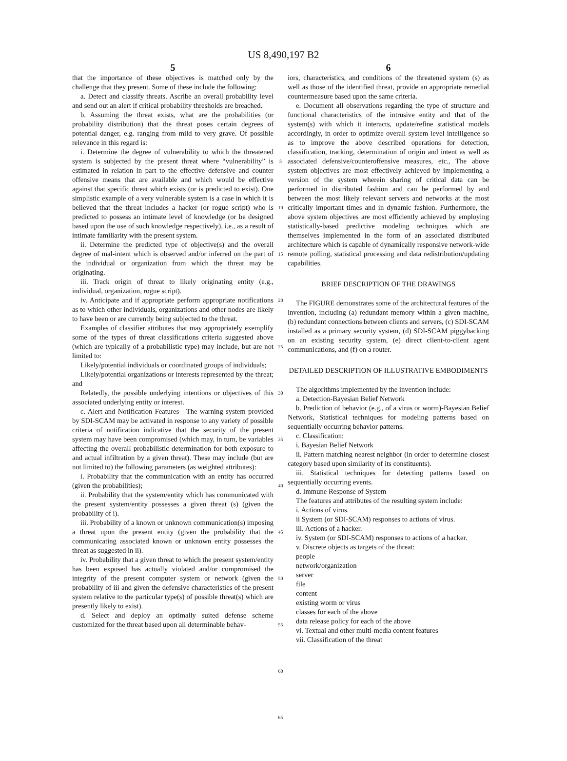US 8,490,197 B2
5
that the importance of these objectives is matched only by the challenge that they present. Some of these include the following:
a. Detect and classify threats. Ascribe an overall probability level and send out an alert if critical probability thresholds are breached.
b. Assuming the threat exists, what are the probabilities (or probability distribution) that the threat poses certain degrees of potential danger, e.g. ranging from mild to very grave. Of possible relevance in this regard is:
i. Determine the degree of vulnerability to which the threatened system is subjected by the present threat where “vulnerability” is estimated in relation in part to the effective defensive and counter offensive means that are available and which would be effective against that specific threat which exists (or is predicted to exist). One simplistic example of a very vulnerable system is a case in which it is believed that the threat includes a hacker (or rogue script) who is predicted to possess an intimate level of knowledge (or be designed based upon the use of such knowledge respectively), i.e., as a result of intimate familiarity with the present system.
ii. Determine the predicted type of objective(s) and the overall degree of mal-intent which is observed and/or inferred on the part of the individual or organization from which the threat may be originating.
iii. Track origin of threat to likely originating entity (e.g., individual, organization, rogue script).
iv. Anticipate and if appropriate perform appropriate notifications as to which other individuals, organizations and other nodes are likely to have been or are currently being subjected to the threat.
Examples of classifier attributes that may appropriately exemplify some of the types of threat classifications criteria suggested above (which are typically of a probabilistic type) may include, but are not limited to:
Likely/potential individuals or coordinated groups of individuals;
Likely/potential organizations or interests represented by the threat; and
Relatedly, the possible underlying intentions or objectives of this associated underlying entity or interest.
c. Alert and Notification Features—The warning system provided by SDI-SCAM may be activated in response to any variety of possible criteria of notification indicative that the security of the present system may have been compromised (which may, in turn, be variables affecting the overall probabilistic determination for both exposure to and actual infiltration by a given threat). These may include (but are not limited to) the following parameters (as weighted attributes):
i. Probability that the communication with an entity has occurred (given the probabilities);
ii. Probability that the system/entity which has communicated with the present system/entity possesses a given threat (s) (given the probability of i).
iii. Probability of a known or unknown communication(s) imposing a threat upon the present entity (given the probability that the communicating associated known or unknown entity possesses the threat as suggested in ii).
iv. Probability that a given threat to which the present system/entity has been exposed has actually violated and/or compromised the integrity of the present computer system or network (given the probability of iii and given the defensive characteristics of the present system relative to the particular type(s) of possible threat(s) which are presently likely to exist).
d. Select and deploy an optimally suited defense scheme customized for the threat based upon all determinable behav-
5
10
15
20
25
30
35
40
45
50
55
60
65
6
iors, characteristics, and conditions of the threatened system (s) as well as those of the identified threat, provide an appropriate remedial countermeasure based upon the same criteria.
e. Document all observations regarding the type of structure and functional characteristics of the intrusive entity and that of the system(s) with which it interacts, update/refine statistical models accordingly, in order to optimize overall system level intelligence so as to improve the above described operations for detection, classification, tracking, determination of origin and intent as well as associated defensive/counteroffensive measures, etc., The above system objectives are most effectively achieved by implementing a version of the system wherein sharing of critical data can be performed in distributed fashion and can be performed by and between the most likely relevant servers and networks at the most critically important times and in dynamic fashion. Furthermore, the above system objectives are most efficiently achieved by employing statistically-based predictive modeling techniques which are themselves implemented in the form of an associated distributed architecture which is capable of dynamically responsive network-wide remote polling, statistical processing and data redistribution/updating capabilities.
BRIEF DESCRIPTION OF THE DRAWINGS
The FIGURE demonstrates some of the architectural features of the invention, including (a) redundant memory within a given machine, (b) redundant connections between clients and servers, (c) SDI-SCAM installed as a primary security system, (d) SDI-SCAM piggybacking on an existing security system, (e) direct client-to-client agent communications, and (f) on a router.
DETAILED DESCRIPTION OF ILLUSTRATIVE EMBODIMENTS
The algorithms implemented by the invention include:
a. Detection-Bayesian Belief Network
b. Prediction of behavior (e.g., of a virus or worm)-Bayesian Belief Network, Statistical techniques for modeling patterns based on sequentially occurring behavior patterns.
c. Classification:
i. Bayesian Belief Network
ii. Pattern matching nearest neighbor (in order to determine closest category based upon similarity of its constituents).
iii. Statistical techniques for detecting patterns based on sequentially occurring events.
d. Immune Response of System
The features and attributes of the resulting system include:
i. Actions of virus.
ii System (or SDI-SCAM) responses to actions of virus.
iii. Actions of a hacker.
iv. System (or SDI-SCAM) responses to actions of a hacker.
v. Discrete objects as targets of the threat:
people
network/organization
server
file
content
existing worm or virus
classes for each of the above
data release policy for each of the above
vi. Textual and other multi-media content features
vii. Classification of the threat